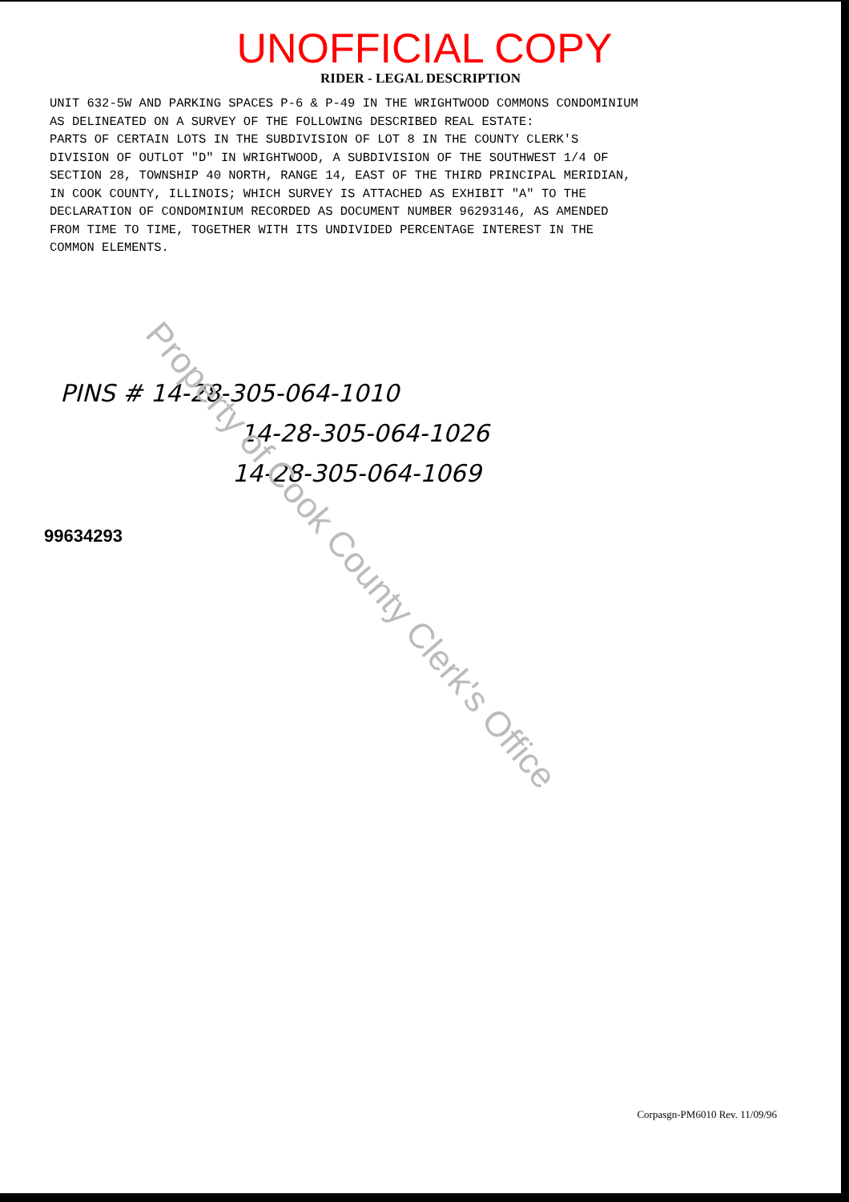UNOFFICIAL COPY
RIDER - LEGAL DESCRIPTION
UNIT 632-5W AND PARKING SPACES P-6 & P-49 IN THE WRIGHTWOOD COMMONS CONDOMINIUM AS DELINEATED ON A SURVEY OF THE FOLLOWING DESCRIBED REAL ESTATE: PARTS OF CERTAIN LOTS IN THE SUBDIVISION OF LOT 8 IN THE COUNTY CLERK'S DIVISION OF OUTLOT "D" IN WRIGHTWOOD, A SUBDIVISION OF THE SOUTHWEST 1/4 OF SECTION 28, TOWNSHIP 40 NORTH, RANGE 14, EAST OF THE THIRD PRINCIPAL MERIDIAN, IN COOK COUNTY, ILLINOIS; WHICH SURVEY IS ATTACHED AS EXHIBIT "A" TO THE DECLARATION OF CONDOMINIUM RECORDED AS DOCUMENT NUMBER 96293146, AS AMENDED FROM TIME TO TIME, TOGETHER WITH ITS UNDIVIDED PERCENTAGE INTEREST IN THE COMMON ELEMENTS.
PINS # 14-28-305-064-1010
14-28-305-064-1026
14-28-305-064-1069
99634293
Property of Cook County Clerk's Office
Corpasgn-PM6010 Rev. 11/09/96